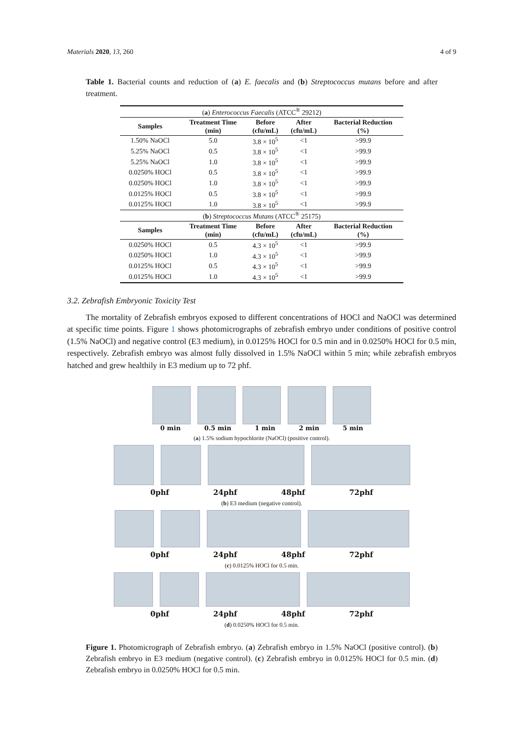Materials 2020, 13, 260 4 of 9
Table 1. Bacterial counts and reduction of (a) E. faecalis and (b) Streptococcus mutans before and after treatment.
| ( a ) Enterococcus Faecalis (ATCC<sup>®</sup> 29212) | | | | |
| Samples | Treatment Time (min) | Before (cfu/mL) | After (cfu/mL) | Bacterial Reduction (%) |
| 1.50% NaOCl | 5.0 | 3.8 × 10<sup>5</sup> | <1 | >99.9 |
| 5.25% NaOCl | 0.5 | 3.8 × 10<sup>5</sup> | <1 | >99.9 |
| 5.25% NaOCl | 1.0 | 3.8 × 10<sup>5</sup> | <1 | >99.9 |
| 0.0250% HOCl | 0.5 | 3.8 × 10<sup>5</sup> | <1 | >99.9 |
| 0.0250% HOCl | 1.0 | 3.8 × 10<sup>5</sup> | <1 | >99.9 |
| 0.0125% HOCl | 0.5 | 3.8 × 10<sup>5</sup> | <1 | >99.9 |
| 0.0125% HOCl | 1.0 | 3.8 × 10<sup>5</sup> | <1 | >99.9 |
| ( b ) Streptococcus Mutans (ATCC<sup>®</sup> 25175) | | | | |
| Samples | Treatment Time (min) | Before (cfu/mL) | After (cfu/mL) | Bacterial Reduction (%) |
| 0.0250% HOCl | 0.5 | 4.3 × 10<sup>5</sup> | <1 | >99.9 |
| 0.0250% HOCl | 1.0 | 4.3 × 10<sup>5</sup> | <1 | >99.9 |
| 0.0125% HOCl | 0.5 | 4.3 × 10<sup>5</sup> | <1 | >99.9 |
| 0.0125% HOCl | 1.0 | 4.3 × 10<sup>5</sup> | <1 | >99.9 |
3.2. Zebrafish Embryonic Toxicity Test
The mortality of Zebrafish embryos exposed to different concentrations of HOCl and NaOCl was determined at specific time points. Figure 1 shows photomicrographs of zebrafish embryo under conditions of positive control (1.5% NaOCl) and negative control (E3 medium), in 0.0125% HOCl for 0.5 min and in 0.0250% HOCl for 0.5 min, respectively. Zebrafish embryo was almost fully dissolved in 1.5% NaOCl within 5 min; while zebrafish embryos hatched and grew healthily in E3 medium up to 72 phf.
0 min 0.5 min 1 min 2 min 5 min
(a) 1.5% sodium hypochlorite (NaOCl) (positive control).
0phf 24phf 48phf 72phf
(b) E3 medium (negative control).
0phf 24phf 48phf 72phf
(c) 0.0125% HOCl for 0.5 min.
0phf 24phf 48phf 72phf
(d) 0.0250% HOCl for 0.5 min.
Figure 1. Photomicrograph of Zebrafish embryo. (a) Zebrafish embryo in 1.5% NaOCl (positive control). (b) Zebrafish embryo in E3 medium (negative control). (c) Zebrafish embryo in 0.0125% HOCl for 0.5 min. (d) Zebrafish embryo in 0.0250% HOCl for 0.5 min.